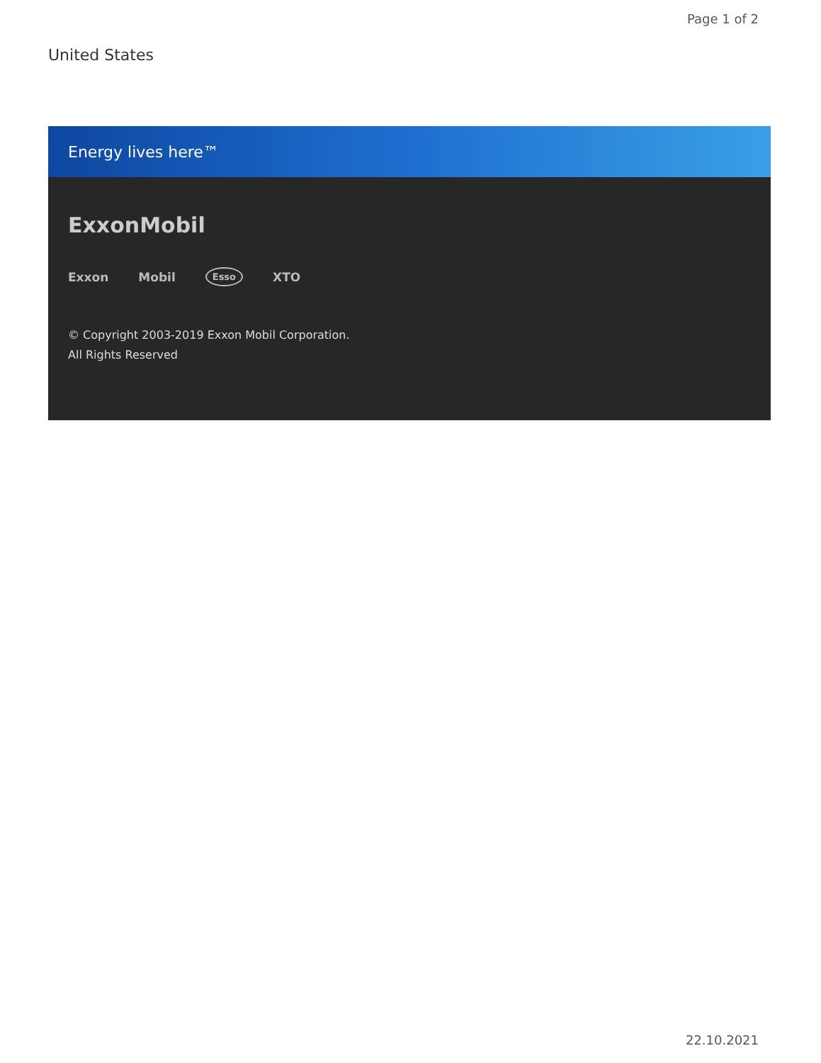Page 1 of 2
United States
Energy lives here™
ExxonMobil
Exxon Mobil Esso XTO
© Copyright 2003-2019 Exxon Mobil Corporation. All Rights Reserved
22.10.2021